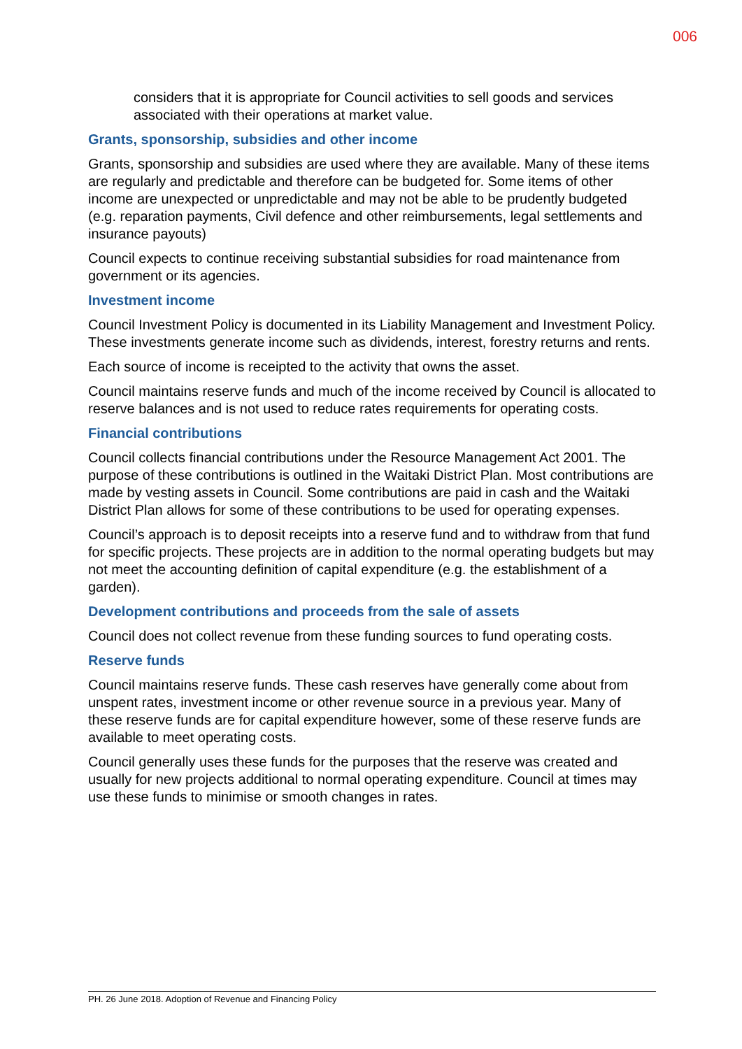006
considers that it is appropriate for Council activities to sell goods and services associated with their operations at market value.
Grants, sponsorship, subsidies and other income
Grants, sponsorship and subsidies are used where they are available. Many of these items are regularly and predictable and therefore can be budgeted for. Some items of other income are unexpected or unpredictable and may not be able to be prudently budgeted (e.g. reparation payments, Civil defence and other reimbursements, legal settlements and insurance payouts)
Council expects to continue receiving substantial subsidies for road maintenance from government or its agencies.
Investment income
Council Investment Policy is documented in its Liability Management and Investment Policy. These investments generate income such as dividends, interest, forestry returns and rents.
Each source of income is receipted to the activity that owns the asset.
Council maintains reserve funds and much of the income received by Council is allocated to reserve balances and is not used to reduce rates requirements for operating costs.
Financial contributions
Council collects financial contributions under the Resource Management Act 2001. The purpose of these contributions is outlined in the Waitaki District Plan. Most contributions are made by vesting assets in Council. Some contributions are paid in cash and the Waitaki District Plan allows for some of these contributions to be used for operating expenses.
Council’s approach is to deposit receipts into a reserve fund and to withdraw from that fund for specific projects. These projects are in addition to the normal operating budgets but may not meet the accounting definition of capital expenditure (e.g. the establishment of a garden).
Development contributions and proceeds from the sale of assets
Council does not collect revenue from these funding sources to fund operating costs.
Reserve funds
Council maintains reserve funds. These cash reserves have generally come about from unspent rates, investment income or other revenue source in a previous year. Many of these reserve funds are for capital expenditure however, some of these reserve funds are available to meet operating costs.
Council generally uses these funds for the purposes that the reserve was created and usually for new projects additional to normal operating expenditure. Council at times may use these funds to minimise or smooth changes in rates.
PH. 26 June 2018. Adoption of Revenue and Financing Policy